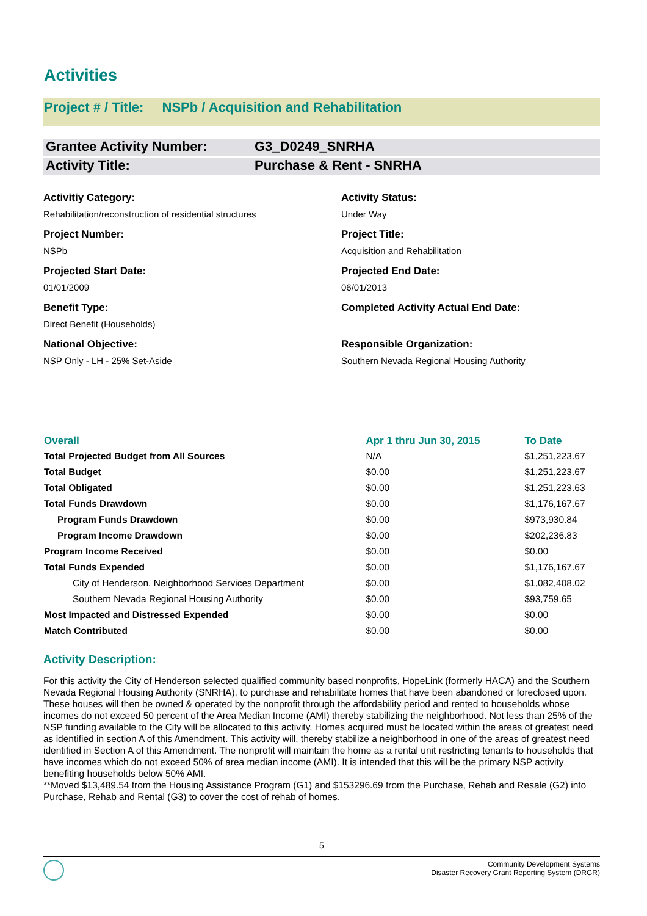Activities
Project # / Title: NSPb / Acquisition and Rehabilitation
Grantee Activity Number: G3_D0249_SNRHA
Activity Title: Purchase & Rent - SNRHA
Activitiy Category:
Rehabilitation/reconstruction of residential structures
Activity Status:
Under Way
Project Number:
NSPb
Project Title:
Acquisition and Rehabilitation
Projected Start Date:
01/01/2009
Projected End Date:
06/01/2013
Benefit Type:
Direct Benefit (Households)
Completed Activity Actual End Date:
National Objective:
NSP Only - LH - 25% Set-Aside
Responsible Organization:
Southern Nevada Regional Housing Authority
| Overall | Apr 1 thru Jun 30, 2015 | To Date |
| --- | --- | --- |
| Total Projected Budget from All Sources | N/A | $1,251,223.67 |
| Total Budget | $0.00 | $1,251,223.67 |
| Total Obligated | $0.00 | $1,251,223.63 |
| Total Funds Drawdown | $0.00 | $1,176,167.67 |
| Program Funds Drawdown | $0.00 | $973,930.84 |
| Program Income Drawdown | $0.00 | $202,236.83 |
| Program Income Received | $0.00 | $0.00 |
| Total Funds Expended | $0.00 | $1,176,167.67 |
| City of Henderson, Neighborhood Services Department | $0.00 | $1,082,408.02 |
| Southern Nevada Regional Housing Authority | $0.00 | $93,759.65 |
| Most Impacted and Distressed Expended | $0.00 | $0.00 |
| Match Contributed | $0.00 | $0.00 |
Activity Description:
For this activity the City of Henderson selected qualified community based nonprofits, HopeLink (formerly HACA) and the Southern Nevada Regional Housing Authority (SNRHA), to purchase and rehabilitate homes that have been abandoned or foreclosed upon. These houses will then be owned & operated by the nonprofit through the affordability period and rented to households whose incomes do not exceed 50 percent of the Area Median Income (AMI) thereby stabilizing the neighborhood. Not less than 25% of the NSP funding available to the City will be allocated to this activity. Homes acquired must be located within the areas of greatest need as identified in section A of this Amendment. This activity will, thereby stabilize a neighborhood in one of the areas of greatest need identified in Section A of this Amendment. The nonprofit will maintain the home as a rental unit restricting tenants to households that have incomes which do not exceed 50% of area median income (AMI). It is intended that this will be the primary NSP activity benefiting households below 50% AMI.
**Moved $13,489.54 from the Housing Assistance Program (G1) and $153296.69 from the Purchase, Rehab and Resale (G2) into Purchase, Rehab and Rental (G3) to cover the cost of rehab of homes.
5
Community Development Systems
Disaster Recovery Grant Reporting System (DRGR)